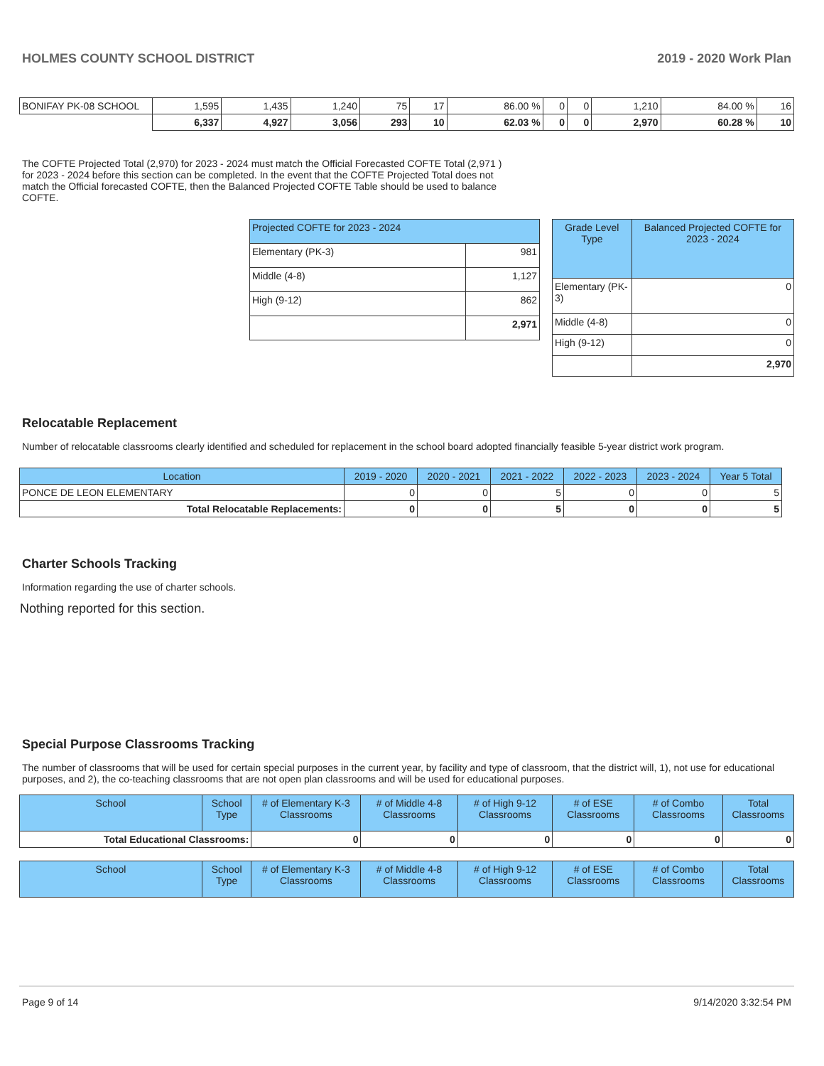HOLMES COUNTY SCHOOL DISTRICT 2019 - 2020 Work Plan
| BONIFAY PK-08 SCHOOL | 1,595 | 1,435 | 1,240 | 75 | 17 | 86.00 % | 0 | 0 | 1,210 | 84.00 % | 16 |
| | 6,337 | 4,927 | 3,056 | 293 | 10 | 62.03 % | 0 | 0 | 2,970 | 60.28 % | 10 |
The COFTE Projected Total (2,970) for 2023 - 2024 must match the Official Forecasted COFTE Total (2,971 ) for 2023 - 2024 before this section can be completed. In the event that the COFTE Projected Total does not match the Official forecasted COFTE, then the Balanced Projected COFTE Table should be used to balance COFTE.
| Projected COFTE for 2023 - 2024 | |
| --- | --- |
| Elementary (PK-3) | 981 |
| Middle (4-8) | 1,127 |
| High (9-12) | 862 |
| | 2,971 |
| Grade Level Type | Balanced Projected COFTE for 2023 - 2024 |
| --- | --- |
| Elementary (PK-3) | 0 |
| Middle (4-8) | 0 |
| High (9-12) | 0 |
| | 2,970 |
Relocatable Replacement
Number of relocatable classrooms clearly identified and scheduled for replacement in the school board adopted financially feasible 5-year district work program.
| Location | 2019 - 2020 | 2020 - 2021 | 2021 - 2022 | 2022 - 2023 | 2023 - 2024 | Year 5 Total |
| --- | --- | --- | --- | --- | --- | --- |
| PONCE DE LEON ELEMENTARY | 0 | 0 | 5 | 0 | 0 | 5 |
| Total Relocatable Replacements: | 0 | 0 | 5 | 0 | 0 | 5 |
Charter Schools Tracking
Information regarding the use of charter schools.
Nothing reported for this section.
Special Purpose Classrooms Tracking
The number of classrooms that will be used for certain special purposes in the current year, by facility and type of classroom, that the district will, 1), not use for educational purposes, and 2), the co-teaching classrooms that are not open plan classrooms and will be used for educational purposes.
| School | School Type | # of Elementary K-3 Classrooms | # of Middle 4-8 Classrooms | # of High 9-12 Classrooms | # of ESE Classrooms | # of Combo Classrooms | Total Classrooms |
| --- | --- | --- | --- | --- | --- | --- | --- |
| Total Educational Classrooms: | | 0 | 0 | 0 | 0 | 0 | 0 |
| School | School Type | # of Elementary K-3 Classrooms | # of Middle 4-8 Classrooms | # of High 9-12 Classrooms | # of ESE Classrooms | # of Combo Classrooms | Total Classrooms |
| --- | --- | --- | --- | --- | --- | --- | --- |
Page 9 of 14 9/14/2020 3:32:54 PM